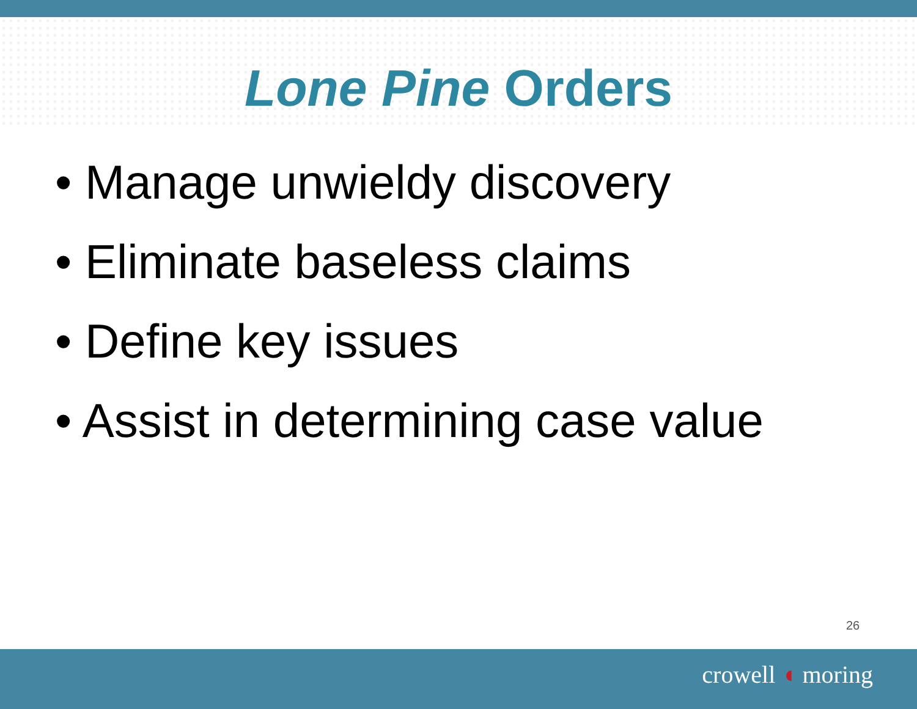Lone Pine Orders
• Manage unwieldy discovery
• Eliminate baseless claims
• Define key issues
• Assist in determining case value
26
crowell ◖ moring